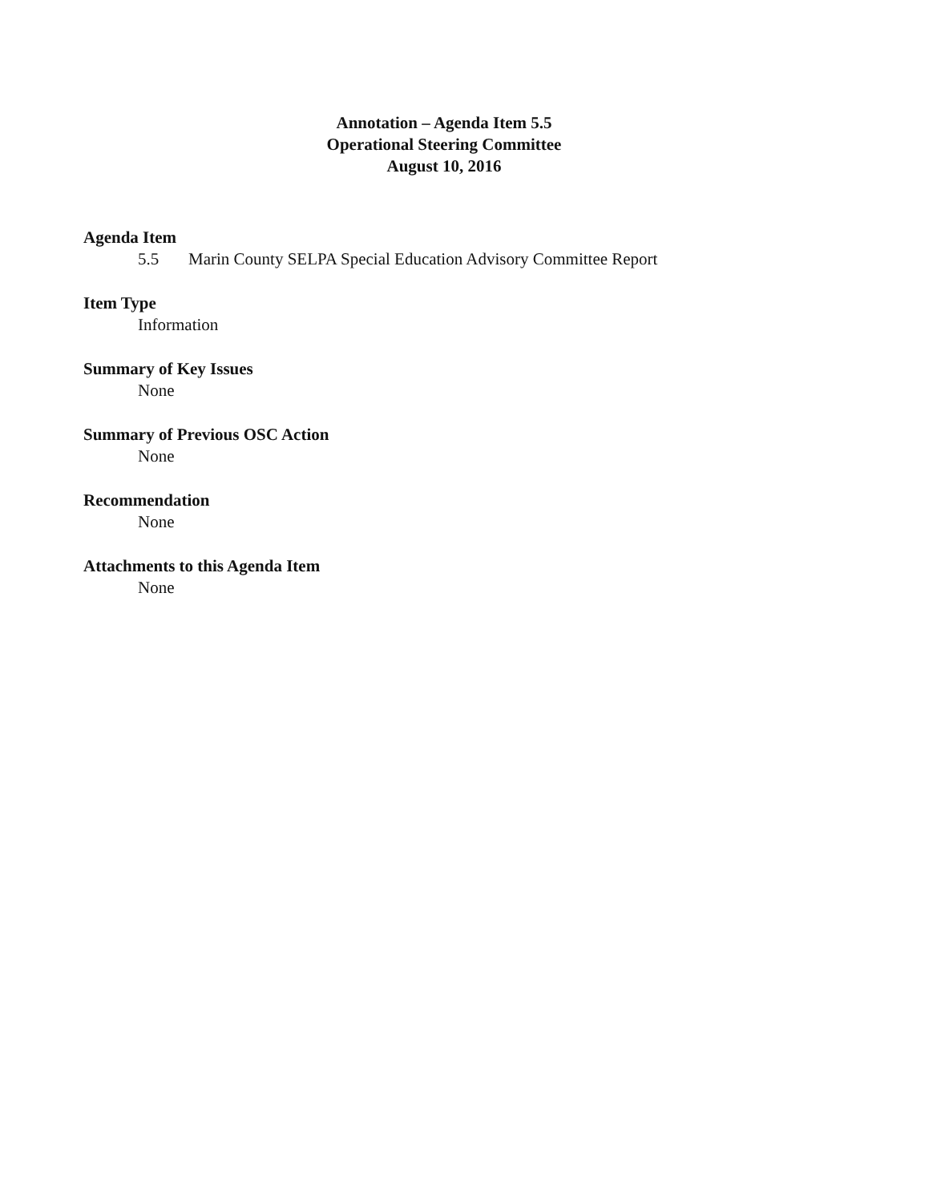Annotation – Agenda Item 5.5
Operational Steering Committee
August 10, 2016
Agenda Item
5.5 Marin County SELPA Special Education Advisory Committee Report
Item Type
Information
Summary of Key Issues
None
Summary of Previous OSC Action
None
Recommendation
None
Attachments to this Agenda Item
None